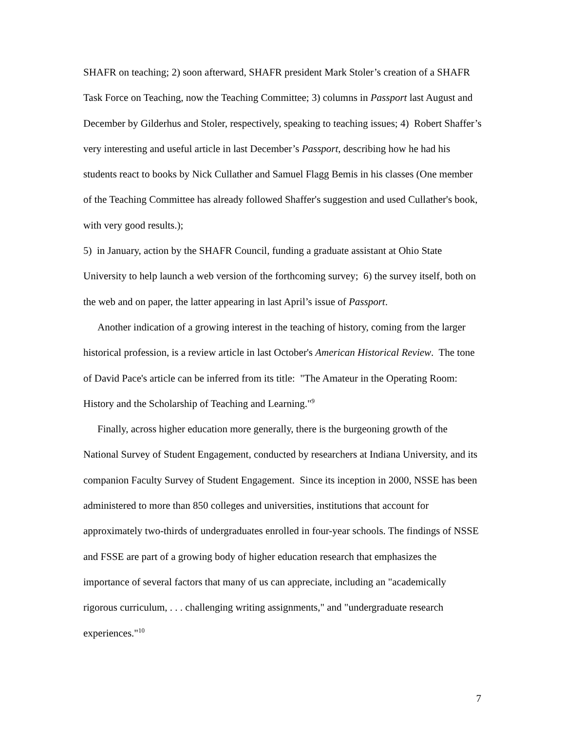SHAFR on teaching; 2) soon afterward, SHAFR president Mark Stoler’s creation of a SHAFR Task Force on Teaching, now the Teaching Committee; 3) columns in Passport last August and December by Gilderhus and Stoler, respectively, speaking to teaching issues; 4) Robert Shaffer’s very interesting and useful article in last December’s Passport, describing how he had his students react to books by Nick Cullather and Samuel Flagg Bemis in his classes (One member of the Teaching Committee has already followed Shaffer's suggestion and used Cullather's book, with very good results.);
5) in January, action by the SHAFR Council, funding a graduate assistant at Ohio State University to help launch a web version of the forthcoming survey; 6) the survey itself, both on the web and on paper, the latter appearing in last April’s issue of Passport.
Another indication of a growing interest in the teaching of history, coming from the larger historical profession, is a review article in last October's American Historical Review. The tone of David Pace's article can be inferred from its title: "The Amateur in the Operating Room: History and the Scholarship of Teaching and Learning."<sup>9</sup>
Finally, across higher education more generally, there is the burgeoning growth of the National Survey of Student Engagement, conducted by researchers at Indiana University, and its companion Faculty Survey of Student Engagement. Since its inception in 2000, NSSE has been administered to more than 850 colleges and universities, institutions that account for approximately two-thirds of undergraduates enrolled in four-year schools. The findings of NSSE and FSSE are part of a growing body of higher education research that emphasizes the importance of several factors that many of us can appreciate, including an "academically rigorous curriculum, . . . challenging writing assignments," and "undergraduate research experiences."<sup>10</sup>
7